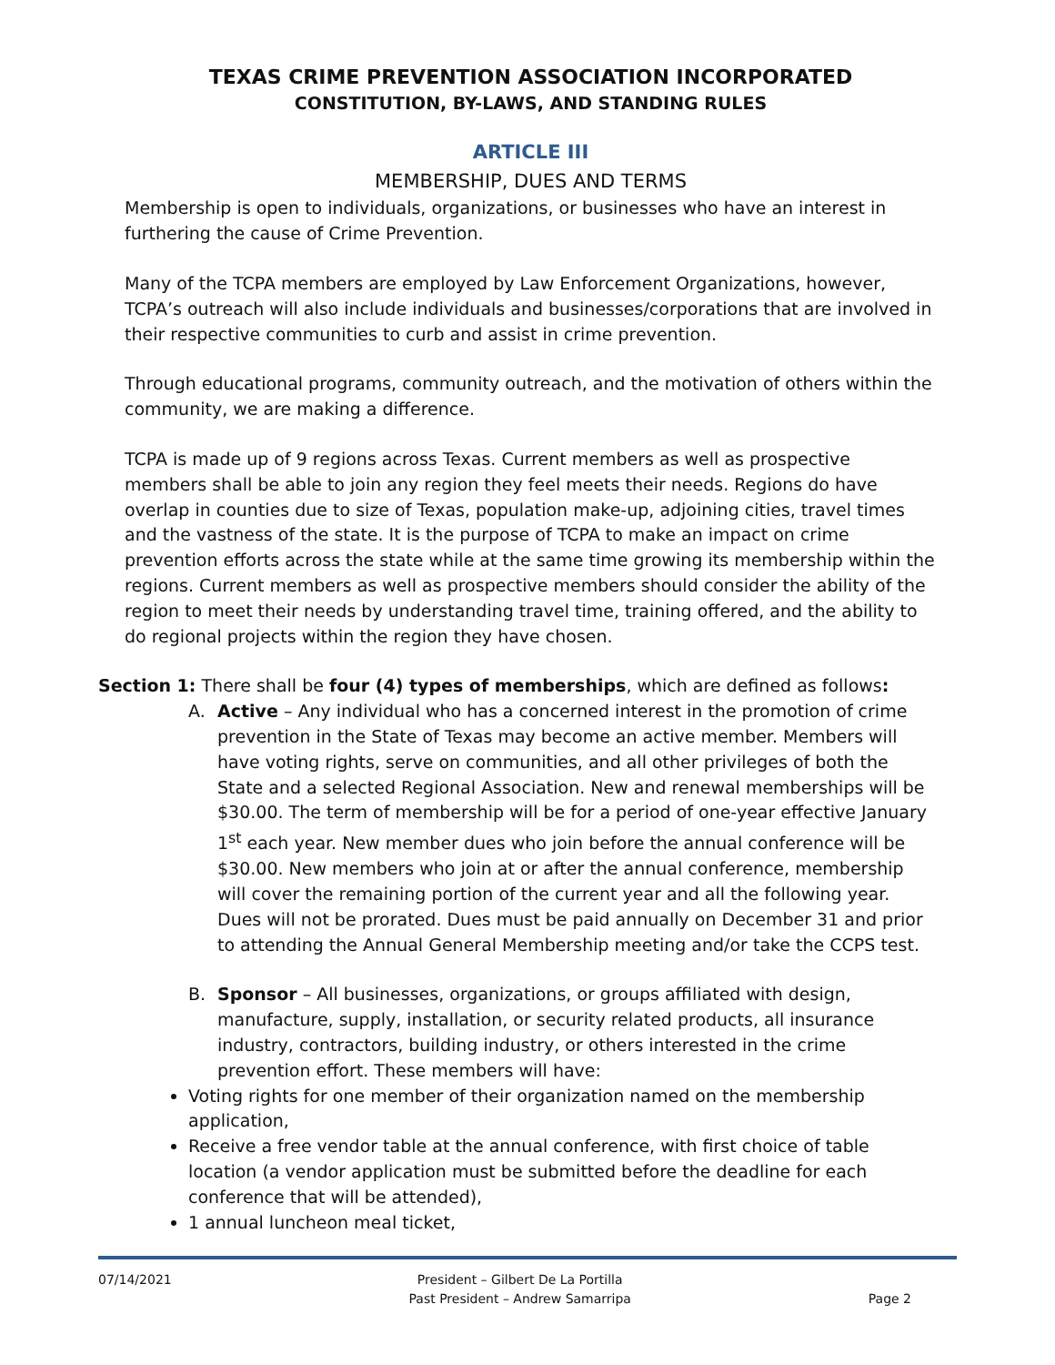TEXAS CRIME PREVENTION ASSOCIATION INCORPORATED
CONSTITUTION, BY-LAWS, AND STANDING RULES
ARTICLE III
MEMBERSHIP, DUES AND TERMS
Membership is open to individuals, organizations, or businesses who have an interest in furthering the cause of Crime Prevention.
Many of the TCPA members are employed by Law Enforcement Organizations, however, TCPA’s outreach will also include individuals and businesses/corporations that are involved in their respective communities to curb and assist in crime prevention.
Through educational programs, community outreach, and the motivation of others within the community, we are making a difference.
TCPA is made up of 9 regions across Texas. Current members as well as prospective members shall be able to join any region they feel meets their needs. Regions do have overlap in counties due to size of Texas, population make-up, adjoining cities, travel times and the vastness of the state. It is the purpose of TCPA to make an impact on crime prevention efforts across the state while at the same time growing its membership within the regions. Current members as well as prospective members should consider the ability of the region to meet their needs by understanding travel time, training offered, and the ability to do regional projects within the region they have chosen.
Section 1: There shall be four (4) types of memberships, which are defined as follows:
A. Active – Any individual who has a concerned interest in the promotion of crime prevention in the State of Texas may become an active member. Members will have voting rights, serve on communities, and all other privileges of both the State and a selected Regional Association. New and renewal memberships will be $30.00. The term of membership will be for a period of one-year effective January 1<sup>st</sup> each year. New member dues who join before the annual conference will be $30.00. New members who join at or after the annual conference, membership will cover the remaining portion of the current year and all the following year. Dues will not be prorated. Dues must be paid annually on December 31 and prior to attending the Annual General Membership meeting and/or take the CCPS test.
B. Sponsor – All businesses, organizations, or groups affiliated with design, manufacture, supply, installation, or security related products, all insurance industry, contractors, building industry, or others interested in the crime prevention effort. These members will have:
Voting rights for one member of their organization named on the membership application,
Receive a free vendor table at the annual conference, with first choice of table location (a vendor application must be submitted before the deadline for each conference that will be attended),
1 annual luncheon meal ticket,
07/14/2021 President – Gilbert De La Portilla
Past President – Andrew Samarripa Page 2